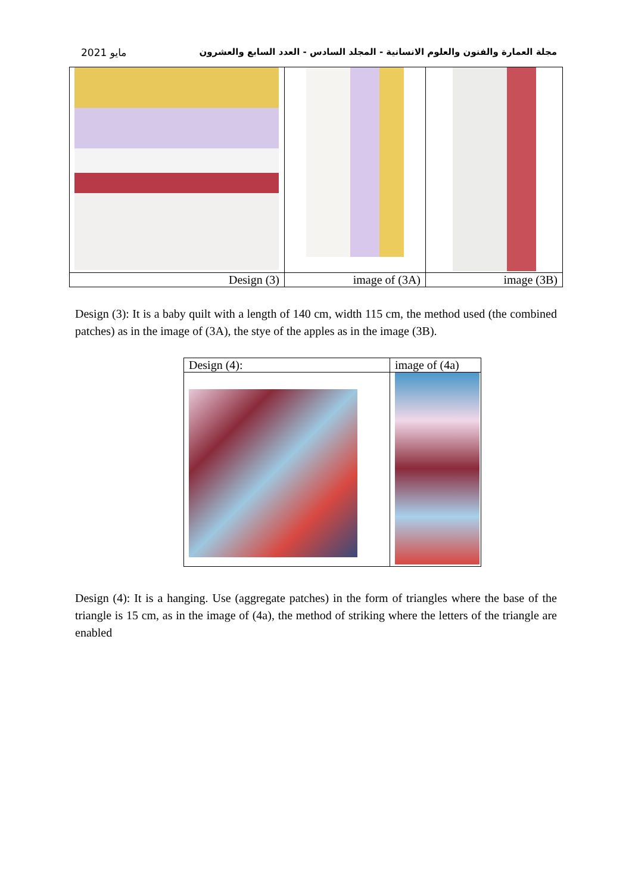مايو 2021 مجلة العمارة والفنون والعلوم الانسانية - المجلد السادس - العدد السابع والعشرون
| Design (3) | image of (3A) | image (3B) |
Design (3): It is a baby quilt with a length of 140 cm, width 115 cm, the method used (the combined patches) as in the image of (3A), the stye of the apples as in the image (3B).
| Design (4): | image of (4a) |
Design (4): It is a hanging. Use (aggregate patches) in the form of triangles where the base of the triangle is 15 cm, as in the image of (4a), the method of striking where the letters of the triangle are enabled